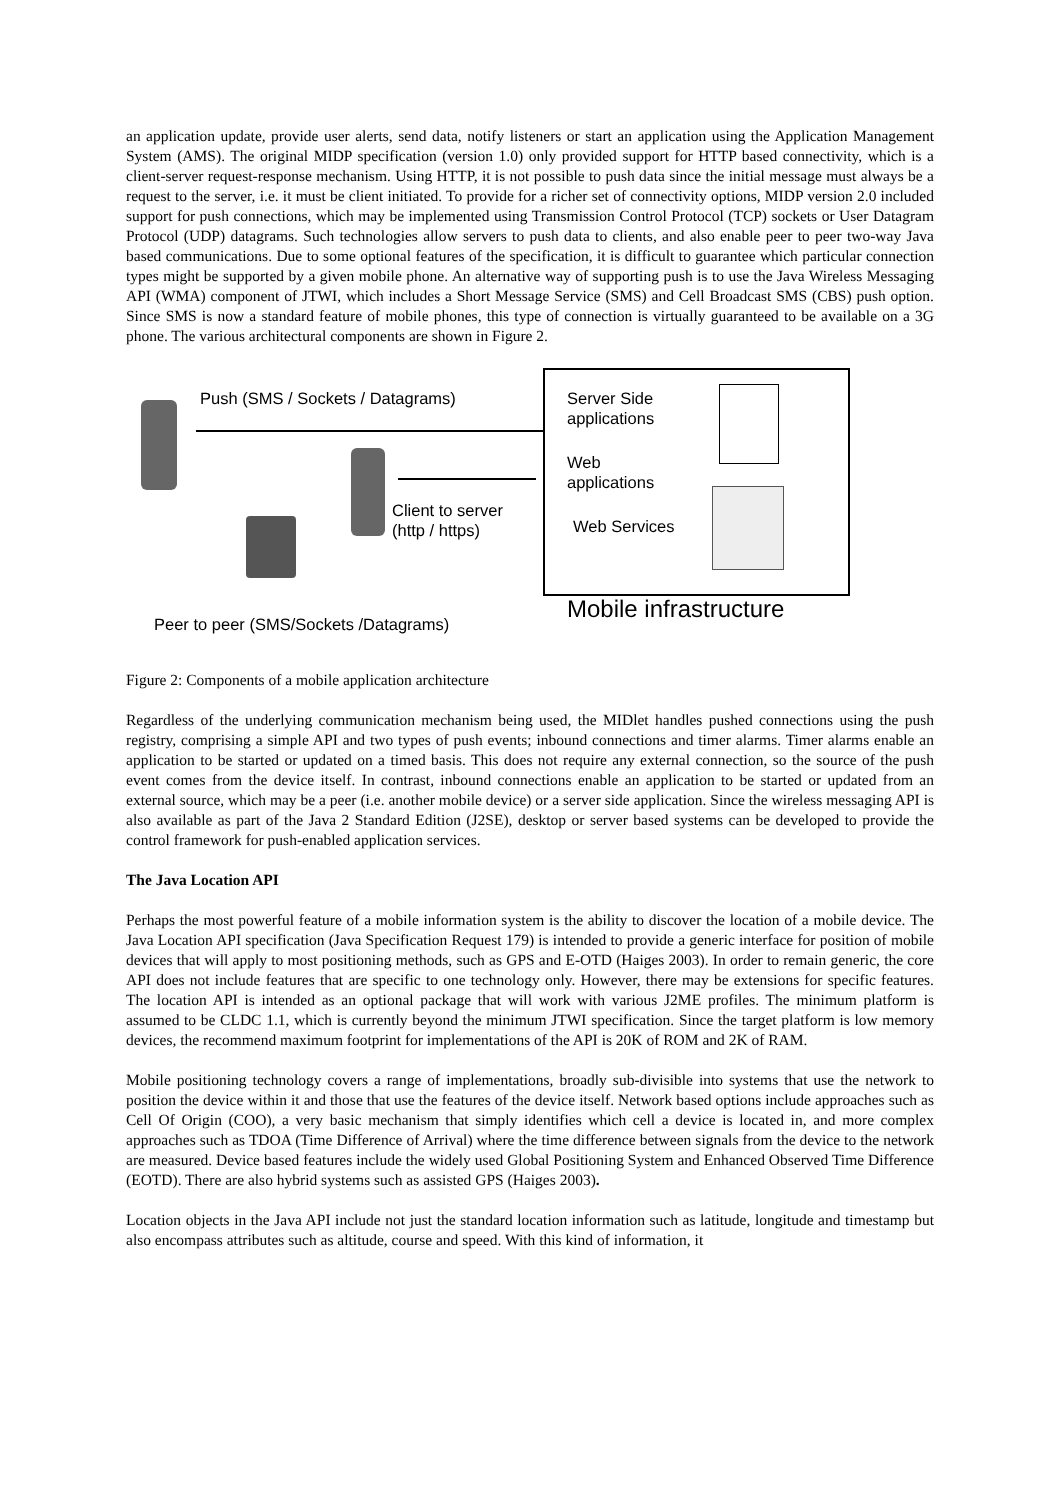an application update, provide user alerts, send data, notify listeners or start an application using the Application Management System (AMS). The original MIDP specification (version 1.0) only provided support for HTTP based connectivity, which is a client-server request-response mechanism. Using HTTP, it is not possible to push data since the initial message must always be a request to the server, i.e. it must be client initiated. To provide for a richer set of connectivity options, MIDP version 2.0 included support for push connections, which may be implemented using Transmission Control Protocol (TCP) sockets or User Datagram Protocol (UDP) datagrams. Such technologies allow servers to push data to clients, and also enable peer to peer two-way Java based communications. Due to some optional features of the specification, it is difficult to guarantee which particular connection types might be supported by a given mobile phone. An alternative way of supporting push is to use the Java Wireless Messaging API (WMA) component of JTWI, which includes a Short Message Service (SMS) and Cell Broadcast SMS (CBS) push option. Since SMS is now a standard feature of mobile phones, this type of connection is virtually guaranteed to be available on a 3G phone. The various architectural components are shown in Figure 2.
Push (SMS / Sockets / Datagrams)
Client to server
(http / https)
Server Side
applications
Web
applications
Web Services
Mobile infrastructure
Peer to peer (SMS/Sockets /Datagrams)
Figure 2: Components of a mobile application architecture
Regardless of the underlying communication mechanism being used, the MIDlet handles pushed connections using the push registry, comprising a simple API and two types of push events; inbound connections and timer alarms. Timer alarms enable an application to be started or updated on a timed basis. This does not require any external connection, so the source of the push event comes from the device itself. In contrast, inbound connections enable an application to be started or updated from an external source, which may be a peer (i.e. another mobile device) or a server side application. Since the wireless messaging API is also available as part of the Java 2 Standard Edition (J2SE), desktop or server based systems can be developed to provide the control framework for push-enabled application services.
The Java Location API
Perhaps the most powerful feature of a mobile information system is the ability to discover the location of a mobile device. The Java Location API specification (Java Specification Request 179) is intended to provide a generic interface for position of mobile devices that will apply to most positioning methods, such as GPS and E-OTD (Haiges 2003). In order to remain generic, the core API does not include features that are specific to one technology only. However, there may be extensions for specific features. The location API is intended as an optional package that will work with various J2ME profiles. The minimum platform is assumed to be CLDC 1.1, which is currently beyond the minimum JTWI specification. Since the target platform is low memory devices, the recommend maximum footprint for implementations of the API is 20K of ROM and 2K of RAM.
Mobile positioning technology covers a range of implementations, broadly sub-divisible into systems that use the network to position the device within it and those that use the features of the device itself. Network based options include approaches such as Cell Of Origin (COO), a very basic mechanism that simply identifies which cell a device is located in, and more complex approaches such as TDOA (Time Difference of Arrival) where the time difference between signals from the device to the network are measured. Device based features include the widely used Global Positioning System and Enhanced Observed Time Difference (EOTD). There are also hybrid systems such as assisted GPS (Haiges 2003).
Location objects in the Java API include not just the standard location information such as latitude, longitude and timestamp but also encompass attributes such as altitude, course and speed. With this kind of information, it